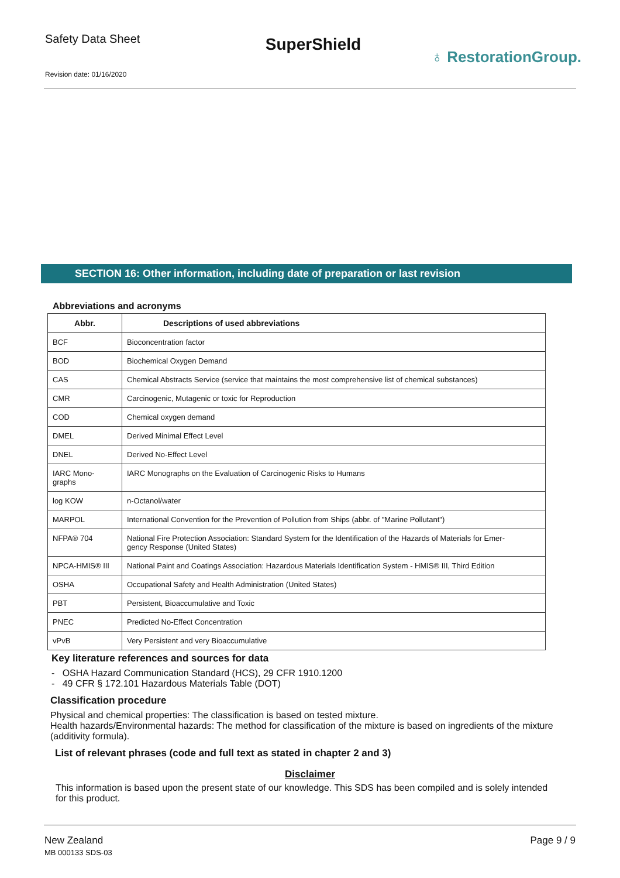Safety Data Sheet
SuperShield
♁ RestorationGroup.
Revision date: 01/16/2020
SECTION 16: Other information, including date of preparation or last revision
Abbreviations and acronyms
| Abbr. | Descriptions of used abbreviations |
| --- | --- |
| BCF | Bioconcentration factor |
| BOD | Biochemical Oxygen Demand |
| CAS | Chemical Abstracts Service (service that maintains the most comprehensive list of chemical substances) |
| CMR | Carcinogenic, Mutagenic or toxic for Reproduction |
| COD | Chemical oxygen demand |
| DMEL | Derived Minimal Effect Level |
| DNEL | Derived No-Effect Level |
| IARC Mono- graphs | IARC Monographs on the Evaluation of Carcinogenic Risks to Humans |
| log KOW | n-Octanol/water |
| MARPOL | International Convention for the Prevention of Pollution from Ships (abbr. of "Marine Pollutant") |
| NFPA® 704 | National Fire Protection Association: Standard System for the Identification of the Hazards of Materials for Emer- gency Response (United States) |
| NPCA-HMIS® III | National Paint and Coatings Association: Hazardous Materials Identification System - HMIS® III, Third Edition |
| OSHA | Occupational Safety and Health Administration (United States) |
| PBT | Persistent, Bioaccumulative and Toxic |
| PNEC | Predicted No-Effect Concentration |
| vPvB | Very Persistent and very Bioaccumulative |
Key literature references and sources for data
- OSHA Hazard Communication Standard (HCS), 29 CFR 1910.1200
- 49 CFR § 172.101 Hazardous Materials Table (DOT)
Classification procedure
Physical and chemical properties: The classification is based on tested mixture.
Health hazards/Environmental hazards: The method for classification of the mixture is based on ingredients of the mixture (additivity formula).
List of relevant phrases (code and full text as stated in chapter 2 and 3)
Disclaimer
This information is based upon the present state of our knowledge. This SDS has been compiled and is solely intended for this product.
New Zealand
MB 000133 SDS-03
Page 9 / 9